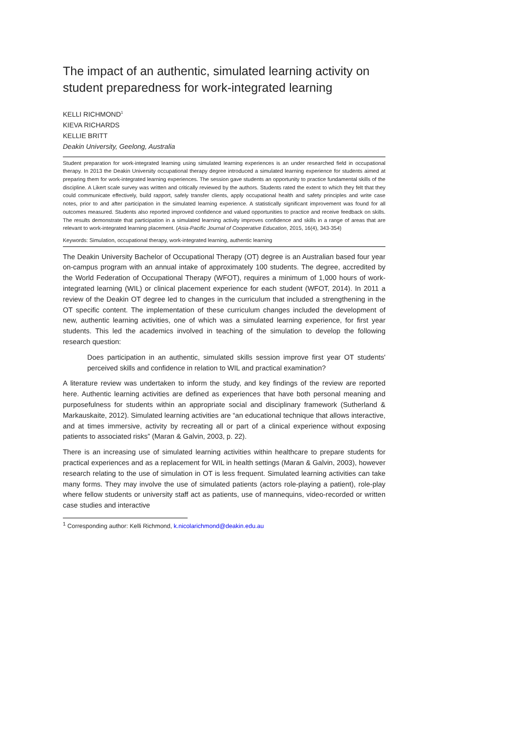The impact of an authentic, simulated learning activity on student preparedness for work-integrated learning
KELLI RICHMOND<sup>1</sup>
KIEVA RICHARDS
KELLIE BRITT
Deakin University, Geelong, Australia
Student preparation for work-integrated learning using simulated learning experiences is an under researched field in occupational therapy. In 2013 the Deakin University occupational therapy degree introduced a simulated learning experience for students aimed at preparing them for work-integrated learning experiences. The session gave students an opportunity to practice fundamental skills of the discipline. A Likert scale survey was written and critically reviewed by the authors. Students rated the extent to which they felt that they could communicate effectively, build rapport, safely transfer clients, apply occupational health and safety principles and write case notes, prior to and after participation in the simulated learning experience. A statistically significant improvement was found for all outcomes measured. Students also reported improved confidence and valued opportunities to practice and receive feedback on skills. The results demonstrate that participation in a simulated learning activity improves confidence and skills in a range of areas that are relevant to work-integrated learning placement. (Asia-Pacific Journal of Cooperative Education, 2015, 16(4), 343-354)
Keywords: Simulation, occupational therapy, work-integrated learning, authentic learning
The Deakin University Bachelor of Occupational Therapy (OT) degree is an Australian based four year on-campus program with an annual intake of approximately 100 students. The degree, accredited by the World Federation of Occupational Therapy (WFOT), requires a minimum of 1,000 hours of work-integrated learning (WIL) or clinical placement experience for each student (WFOT, 2014). In 2011 a review of the Deakin OT degree led to changes in the curriculum that included a strengthening in the OT specific content. The implementation of these curriculum changes included the development of new, authentic learning activities, one of which was a simulated learning experience, for first year students. This led the academics involved in teaching of the simulation to develop the following research question:
Does participation in an authentic, simulated skills session improve first year OT students' perceived skills and confidence in relation to WIL and practical examination?
A literature review was undertaken to inform the study, and key findings of the review are reported here. Authentic learning activities are defined as experiences that have both personal meaning and purposefulness for students within an appropriate social and disciplinary framework (Sutherland & Markauskaite, 2012). Simulated learning activities are “an educational technique that allows interactive, and at times immersive, activity by recreating all or part of a clinical experience without exposing patients to associated risks” (Maran & Galvin, 2003, p. 22).
There is an increasing use of simulated learning activities within healthcare to prepare students for practical experiences and as a replacement for WIL in health settings (Maran & Galvin, 2003), however research relating to the use of simulation in OT is less frequent. Simulated learning activities can take many forms. They may involve the use of simulated patients (actors role-playing a patient), role-play where fellow students or university staff act as patients, use of mannequins, video-recorded or written case studies and interactive
<sup>1</sup> Corresponding author: Kelli Richmond, k.nicolarichmond@deakin.edu.au